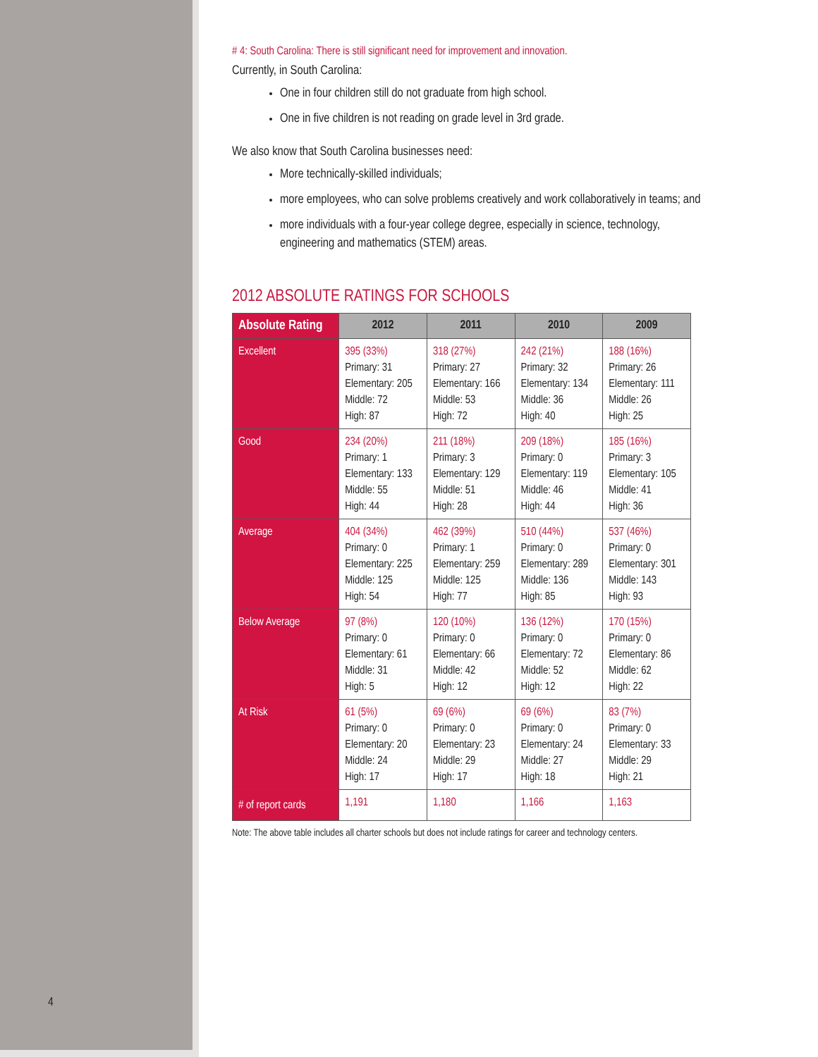4
# 4: South Carolina: There is still significant need for improvement and innovation.
Currently, in South Carolina:
One in four children still do not graduate from high school.
One in five children is not reading on grade level in 3rd grade.
We also know that South Carolina businesses need:
More technically-skilled individuals;
more employees, who can solve problems creatively and work collaboratively in teams; and
more individuals with a four-year college degree, especially in science, technology, engineering and mathematics (STEM) areas.
2012 ABSOLUTE RATINGS FOR SCHOOLS
| Absolute Rating | 2012 | 2011 | 2010 | 2009 |
| --- | --- | --- | --- | --- |
| Excellent | 395 (33%) Primary: 31 Elementary: 205 Middle: 72 High: 87 | 318 (27%) Primary: 27 Elementary: 166 Middle: 53 High: 72 | 242 (21%) Primary: 32 Elementary: 134 Middle: 36 High: 40 | 188 (16%) Primary: 26 Elementary: 111 Middle: 26 High: 25 |
| Good | 234 (20%) Primary: 1 Elementary: 133 Middle: 55 High: 44 | 211 (18%) Primary: 3 Elementary: 129 Middle: 51 High: 28 | 209 (18%) Primary: 0 Elementary: 119 Middle: 46 High: 44 | 185 (16%) Primary: 3 Elementary: 105 Middle: 41 High: 36 |
| Average | 404 (34%) Primary: 0 Elementary: 225 Middle: 125 High: 54 | 462 (39%) Primary: 1 Elementary: 259 Middle: 125 High: 77 | 510 (44%) Primary: 0 Elementary: 289 Middle: 136 High: 85 | 537 (46%) Primary: 0 Elementary: 301 Middle: 143 High: 93 |
| Below Average | 97 (8%) Primary: 0 Elementary: 61 Middle: 31 High: 5 | 120 (10%) Primary: 0 Elementary: 66 Middle: 42 High: 12 | 136 (12%) Primary: 0 Elementary: 72 Middle: 52 High: 12 | 170 (15%) Primary: 0 Elementary: 86 Middle: 62 High: 22 |
| At Risk | 61 (5%) Primary: 0 Elementary: 20 Middle: 24 High: 17 | 69 (6%) Primary: 0 Elementary: 23 Middle: 29 High: 17 | 69 (6%) Primary: 0 Elementary: 24 Middle: 27 High: 18 | 83 (7%) Primary: 0 Elementary: 33 Middle: 29 High: 21 |
| # of report cards | 1,191 | 1,180 | 1,166 | 1,163 |
Note: The above table includes all charter schools but does not include ratings for career and technology centers.